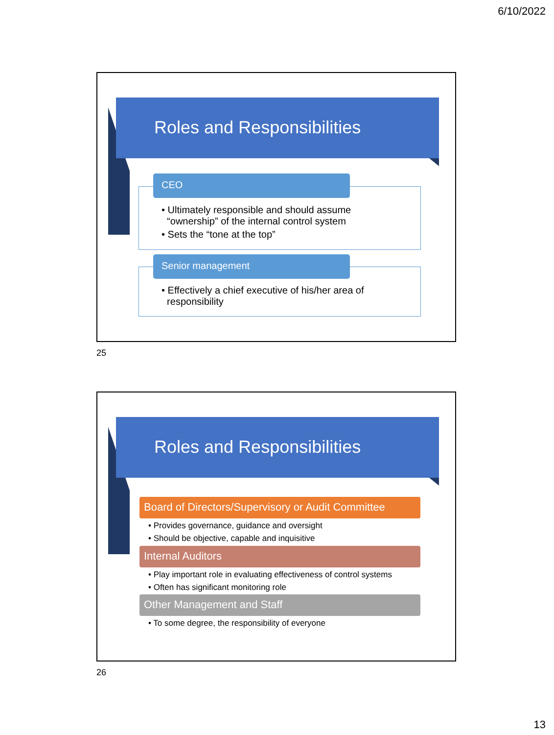6/10/2022
Roles and Responsibilities
• Ultimately responsible and should assume
“ownership” of the internal control system
• Sets the “tone at the top”
CEO
• Effectively a chief executive of his/her area of
responsibility
Senior management
25
Roles and Responsibilities
Board of Directors/Supervisory or Audit Committee
• Provides governance, guidance and oversight
• Should be objective, capable and inquisitive
Internal Auditors
• Play important role in evaluating effectiveness of control systems
• Often has significant monitoring role
Other Management and Staff
• To some degree, the responsibility of everyone
26
13